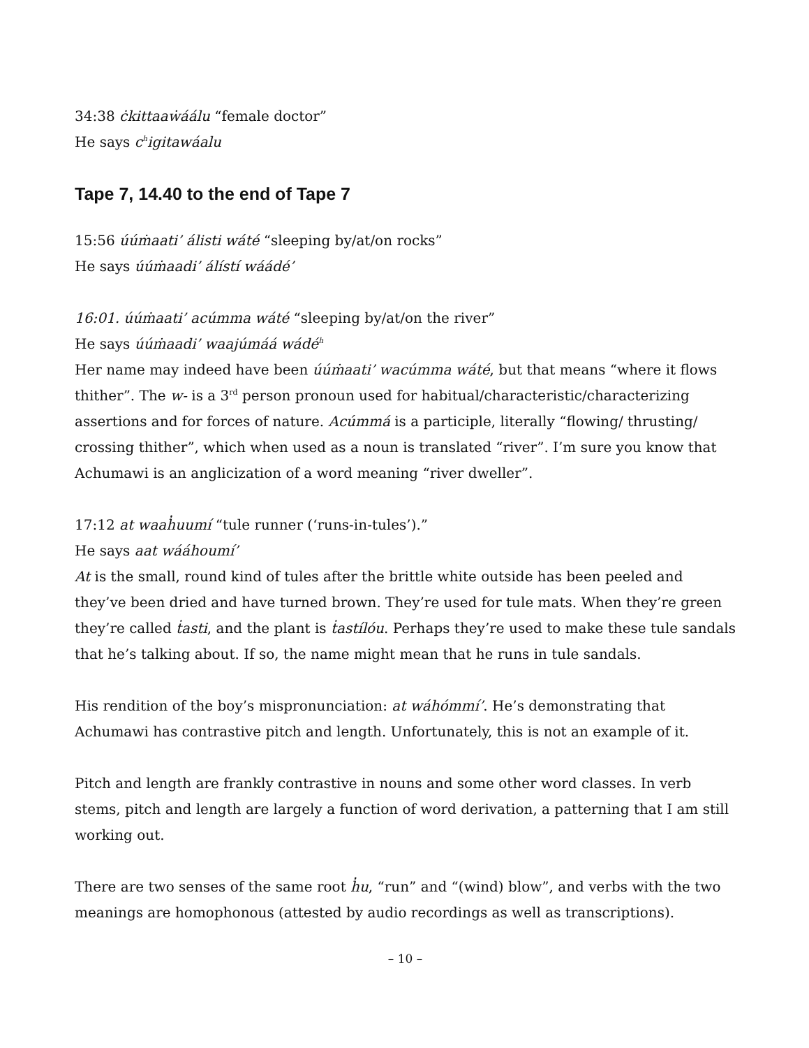34:38 ċkittaaẇáálu “female doctor”
He says c<sup>h</sup>igitawáalu
Tape 7, 14.40 to the end of Tape 7
15:56 úúṁaati’ álisti wáté “sleeping by/at/on rocks”
He says úúṁaadi’ álístí wáádé’
16:01. úúṁaati’ acúmma wáté “sleeping by/at/on the river”
He says úúṁaadi’ waajúmáá wádé<sup>h</sup>
Her name may indeed have been úúṁaati’ wacúmma wáté, but that means “where it flows thither”. The w- is a 3<sup>rd</sup> person pronoun used for habitual/characteristic/characterizing assertions and for forces of nature. Acúmmá is a participle, literally “flowing/ thrusting/ crossing thither”, which when used as a noun is translated “river”. I’m sure you know that Achumawi is an anglicization of a word meaning “river dweller”.
17:12 at waah̓uumí “tule runner (‘runs-in-tules’).”
He says aat wááhoumí’
At is the small, round kind of tules after the brittle white outside has been peeled and they’ve been dried and have turned brown. They’re used for tule mats. When they’re green they’re called ṫasti, and the plant is ṫastílóu. Perhaps they’re used to make these tule sandals that he’s talking about. If so, the name might mean that he runs in tule sandals.
His rendition of the boy’s mispronunciation: at wáhómmí’. He’s demonstrating that Achumawi has contrastive pitch and length. Unfortunately, this is not an example of it.
Pitch and length are frankly contrastive in nouns and some other word classes. In verb stems, pitch and length are largely a function of word derivation, a patterning that I am still working out.
There are two senses of the same root h̓u, “run” and “(wind) blow”, and verbs with the two meanings are homophonous (attested by audio recordings as well as transcriptions).
– 10 –